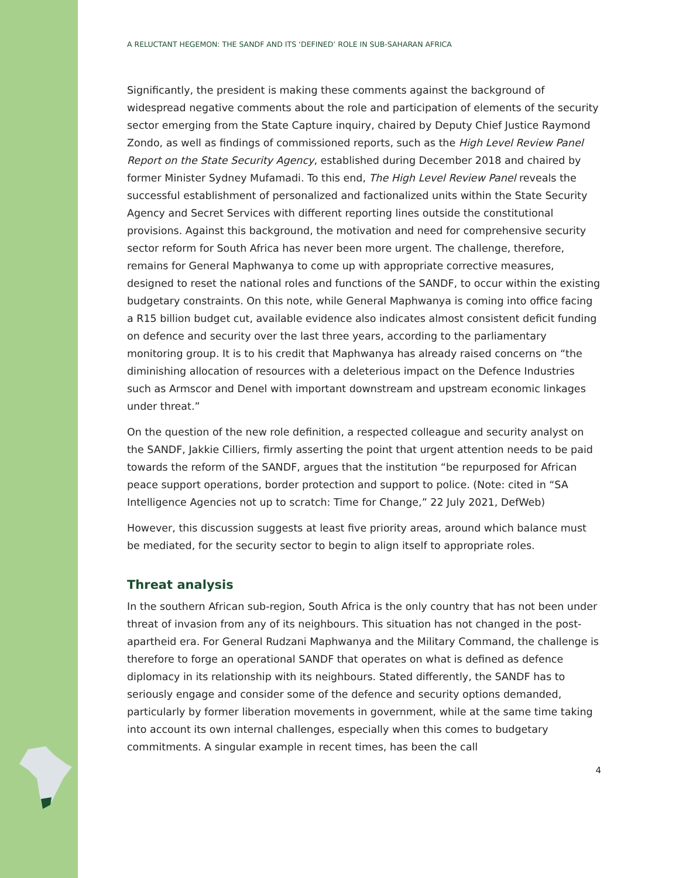A RELUCTANT HEGEMON: THE SANDF AND ITS ‘DEFINED’ ROLE IN SUB-SAHARAN AFRICA
Significantly, the president is making these comments against the background of widespread negative comments about the role and participation of elements of the security sector emerging from the State Capture inquiry, chaired by Deputy Chief Justice Raymond Zondo, as well as findings of commissioned reports, such as the High Level Review Panel Report on the State Security Agency, established during December 2018 and chaired by former Minister Sydney Mufamadi. To this end, The High Level Review Panel reveals the successful establishment of personalized and factionalized units within the State Security Agency and Secret Services with different reporting lines outside the constitutional provisions. Against this background, the motivation and need for comprehensive security sector reform for South Africa has never been more urgent. The challenge, therefore, remains for General Maphwanya to come up with appropriate corrective measures, designed to reset the national roles and functions of the SANDF, to occur within the existing budgetary constraints. On this note, while General Maphwanya is coming into office facing a R15 billion budget cut, available evidence also indicates almost consistent deficit funding on defence and security over the last three years, according to the parliamentary monitoring group. It is to his credit that Maphwanya has already raised concerns on “the diminishing allocation of resources with a deleterious impact on the Defence Industries such as Armscor and Denel with important downstream and upstream economic linkages under threat.”
On the question of the new role definition, a respected colleague and security analyst on the SANDF, Jakkie Cilliers, firmly asserting the point that urgent attention needs to be paid towards the reform of the SANDF, argues that the institution “be repurposed for African peace support operations, border protection and support to police. (Note: cited in “SA Intelligence Agencies not up to scratch: Time for Change,” 22 July 2021, DefWeb)
However, this discussion suggests at least five priority areas, around which balance must be mediated, for the security sector to begin to align itself to appropriate roles.
Threat analysis
In the southern African sub-region, South Africa is the only country that has not been under threat of invasion from any of its neighbours. This situation has not changed in the post-apartheid era. For General Rudzani Maphwanya and the Military Command, the challenge is therefore to forge an operational SANDF that operates on what is defined as defence diplomacy in its relationship with its neighbours. Stated differently, the SANDF has to seriously engage and consider some of the defence and security options demanded, particularly by former liberation movements in government, while at the same time taking into account its own internal challenges, especially when this comes to budgetary commitments. A singular example in recent times, has been the call
4